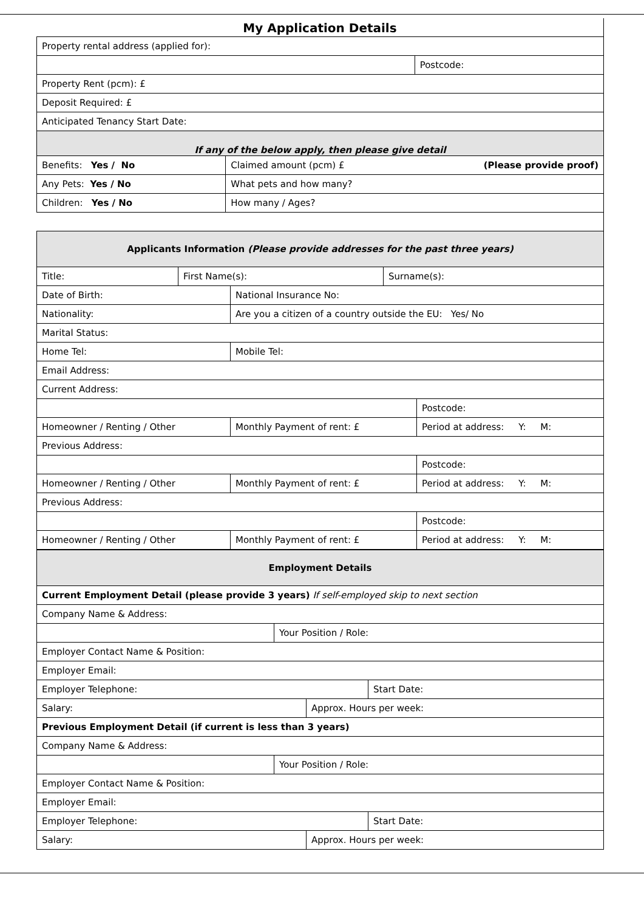My Application Details
| Property rental address (applied for): | | |
| | | Postcode: |
| Property Rent (pcm): £ | | |
| Deposit Required: £ | | |
| Anticipated Tenancy Start Date: | | |
| If any of the below apply, then please give detail | | |
| Benefits: Yes / No | Claimed amount (pcm) £ (Please provide proof) | |
| Any Pets: Yes / No | What pets and how many? | |
| Children: Yes / No | How many / Ages? | |
| Applicants Information (Please provide addresses for the past three years) | | | | |
| --- | --- | --- | --- | --- |
| Title: | First Name(s): | | Surname(s): | |
| Date of Birth: | | National Insurance No: | | |
| Nationality: | | Are you a citizen of a country outside the EU: Yes/ No | | |
| Marital Status: | | | | |
| Home Tel: | | Mobile Tel: | | |
| Email Address: | | | | |
| Current Address: | | | | |
| | | | | Postcode: |
| Homeowner / Renting / Other | | Monthly Payment of rent: £ | | Period at address: Y: M: |
| Previous Address: | | | | |
| | | | | Postcode: |
| Homeowner / Renting / Other | | Monthly Payment of rent: £ | | Period at address: Y: M: |
| Previous Address: | | | | |
| | | | | Postcode: |
| Homeowner / Renting / Other | | Monthly Payment of rent: £ | | Period at address: Y: M: |
| Employment Details | | | |
| --- | --- | --- | --- |
| Current Employment Detail (please provide 3 years) If self-employed skip to next section | | | |
| Company Name & Address: | | | |
| | Your Position / Role: | | |
| Employer Contact Name & Position: | | | |
| Employer Email: | | | |
| Employer Telephone: | | | Start Date: |
| Salary: | | Approx. Hours per week: | |
| Previous Employment Detail (if current is less than 3 years) | | | |
| Company Name & Address: | | | |
| | Your Position / Role: | | |
| Employer Contact Name & Position: | | | |
| Employer Email: | | | |
| Employer Telephone: | | | Start Date: |
| Salary: | | Approx. Hours per week: | |